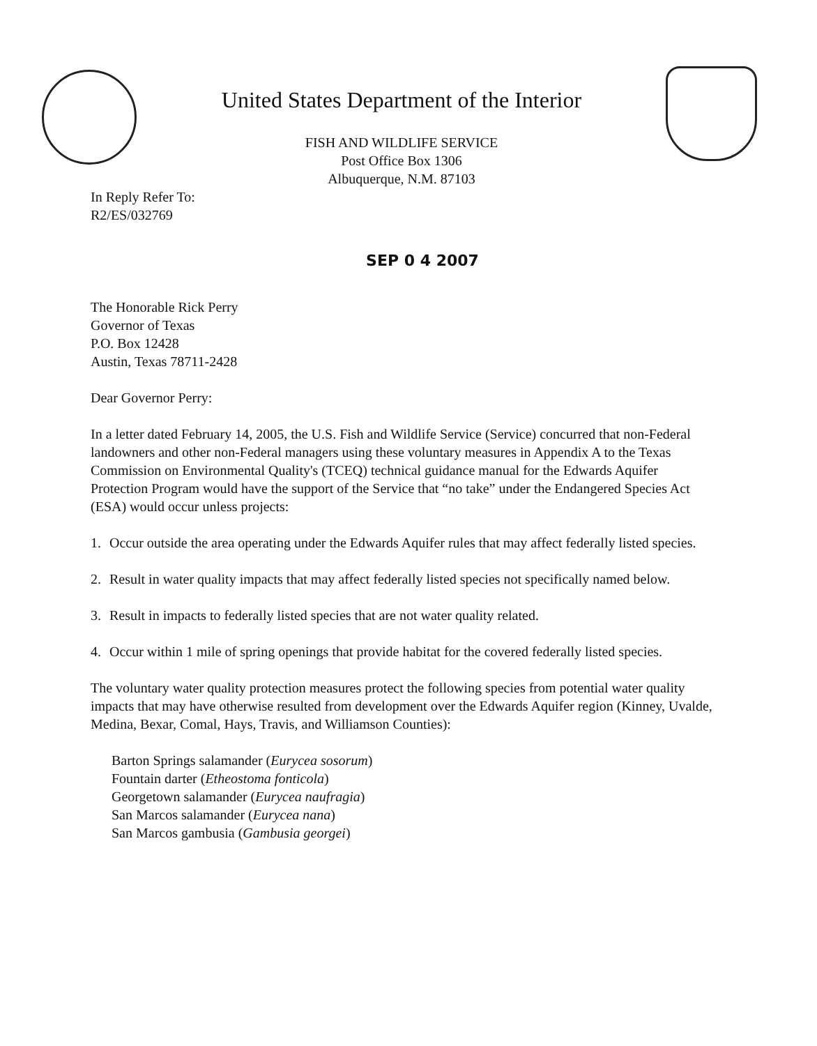United States Department of the Interior
FISH AND WILDLIFE SERVICE
Post Office Box 1306
Albuquerque, N.M. 87103
In Reply Refer To:
R2/ES/032769
SEP 0 4 2007
The Honorable Rick Perry
Governor of Texas
P.O. Box 12428
Austin, Texas 78711-2428
Dear Governor Perry:
In a letter dated February 14, 2005, the U.S. Fish and Wildlife Service (Service) concurred that non-Federal landowners and other non-Federal managers using these voluntary measures in Appendix A to the Texas Commission on Environmental Quality's (TCEQ) technical guidance manual for the Edwards Aquifer Protection Program would have the support of the Service that “no take” under the Endangered Species Act (ESA) would occur unless projects:
1. Occur outside the area operating under the Edwards Aquifer rules that may affect federally listed species.
2. Result in water quality impacts that may affect federally listed species not specifically named below.
3. Result in impacts to federally listed species that are not water quality related.
4. Occur within 1 mile of spring openings that provide habitat for the covered federally listed species.
The voluntary water quality protection measures protect the following species from potential water quality impacts that may have otherwise resulted from development over the Edwards Aquifer region (Kinney, Uvalde, Medina, Bexar, Comal, Hays, Travis, and Williamson Counties):
Barton Springs salamander (Eurycea sosorum)
Fountain darter (Etheostoma fonticola)
Georgetown salamander (Eurycea naufragia)
San Marcos salamander (Eurycea nana)
San Marcos gambusia (Gambusia georgei)